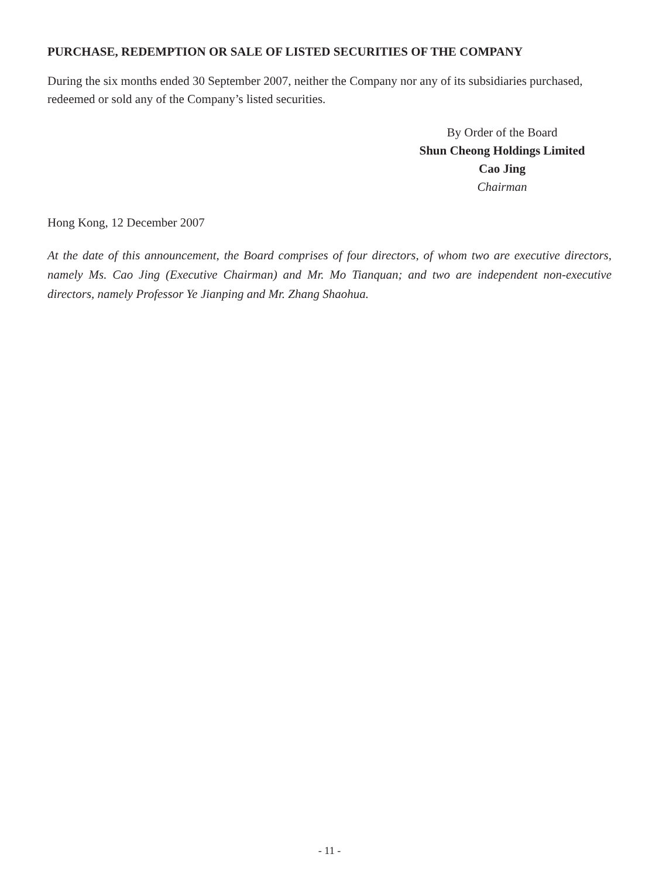PURCHASE, REDEMPTION OR SALE OF LISTED SECURITIES OF THE COMPANY
During the six months ended 30 September 2007, neither the Company nor any of its subsidiaries purchased, redeemed or sold any of the Company’s listed securities.
By Order of the Board
Shun Cheong Holdings Limited
Cao Jing
Chairman
Hong Kong, 12 December 2007
At the date of this announcement, the Board comprises of four directors, of whom two are executive directors, namely Ms. Cao Jing (Executive Chairman) and Mr. Mo Tianquan; and two are independent non-executive directors, namely Professor Ye Jianping and Mr. Zhang Shaohua.
- 11 -